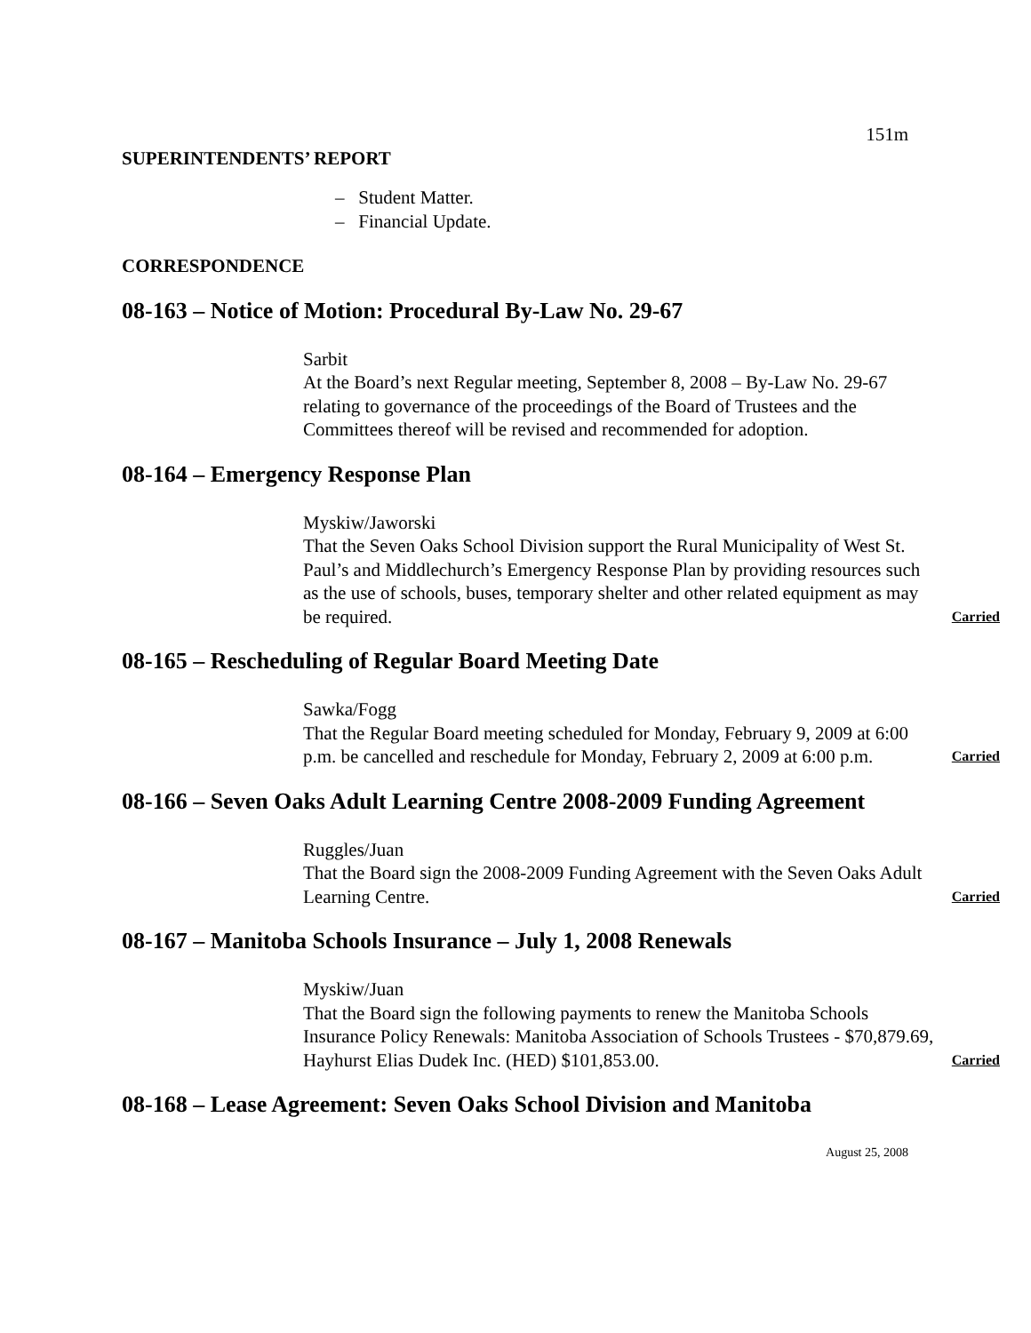151m
SUPERINTENDENTS’ REPORT
– Student Matter.
– Financial Update.
CORRESPONDENCE
08-163 – Notice of Motion: Procedural By-Law No. 29-67
Sarbit
At the Board’s next Regular meeting, September 8, 2008 – By-Law No. 29-67 relating to governance of the proceedings of the Board of Trustees and the Committees thereof will be revised and recommended for adoption.
08-164 – Emergency Response Plan
Myskiw/Jaworski
That the Seven Oaks School Division support the Rural Municipality of West St. Paul’s and Middlechurch’s Emergency Response Plan by providing resources such as the use of schools, buses, temporary shelter and other related equipment as may be required. Carried
08-165 – Rescheduling of Regular Board Meeting Date
Sawka/Fogg
That the Regular Board meeting scheduled for Monday, February 9, 2009 at 6:00 p.m. be cancelled and reschedule for Monday, February 2, 2009 at 6:00 p.m. Carried
08-166 – Seven Oaks Adult Learning Centre 2008-2009 Funding Agreement
Ruggles/Juan
That the Board sign the 2008-2009 Funding Agreement with the Seven Oaks Adult Learning Centre. Carried
08-167 – Manitoba Schools Insurance – July 1, 2008 Renewals
Myskiw/Juan
That the Board sign the following payments to renew the Manitoba Schools Insurance Policy Renewals: Manitoba Association of Schools Trustees - $70,879.69, Hayhurst Elias Dudek Inc. (HED) $101,853.00. Carried
08-168 – Lease Agreement: Seven Oaks School Division and Manitoba
August 25, 2008